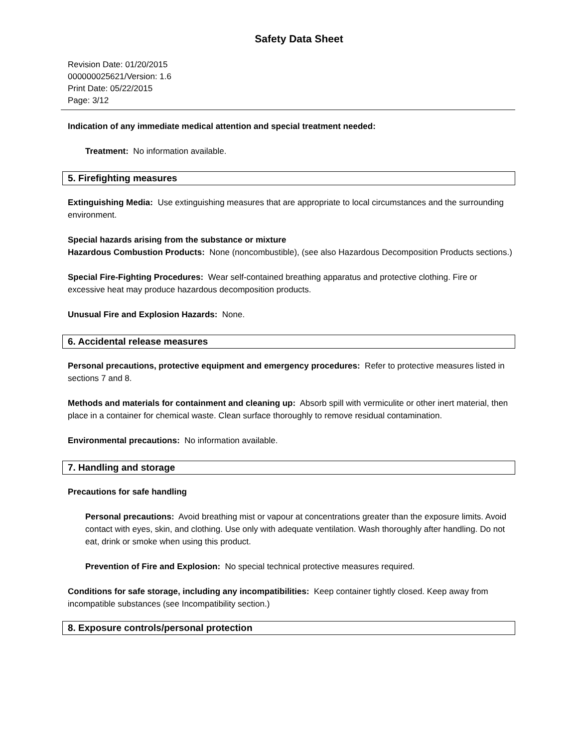Safety Data Sheet
Revision Date: 01/20/2015
000000025621/Version: 1.6
Print Date: 05/22/2015
Page: 3/12
Indication of any immediate medical attention and special treatment needed:
Treatment: No information available.
5. Firefighting measures
Extinguishing Media: Use extinguishing measures that are appropriate to local circumstances and the surrounding environment.
Special hazards arising from the substance or mixture
Hazardous Combustion Products: None (noncombustible), (see also Hazardous Decomposition Products sections.)
Special Fire-Fighting Procedures: Wear self-contained breathing apparatus and protective clothing. Fire or excessive heat may produce hazardous decomposition products.
Unusual Fire and Explosion Hazards: None.
6. Accidental release measures
Personal precautions, protective equipment and emergency procedures: Refer to protective measures listed in sections 7 and 8.
Methods and materials for containment and cleaning up: Absorb spill with vermiculite or other inert material, then place in a container for chemical waste. Clean surface thoroughly to remove residual contamination.
Environmental precautions: No information available.
7. Handling and storage
Precautions for safe handling
Personal precautions: Avoid breathing mist or vapour at concentrations greater than the exposure limits. Avoid contact with eyes, skin, and clothing. Use only with adequate ventilation. Wash thoroughly after handling. Do not eat, drink or smoke when using this product.
Prevention of Fire and Explosion: No special technical protective measures required.
Conditions for safe storage, including any incompatibilities: Keep container tightly closed. Keep away from incompatible substances (see Incompatibility section.)
8. Exposure controls/personal protection